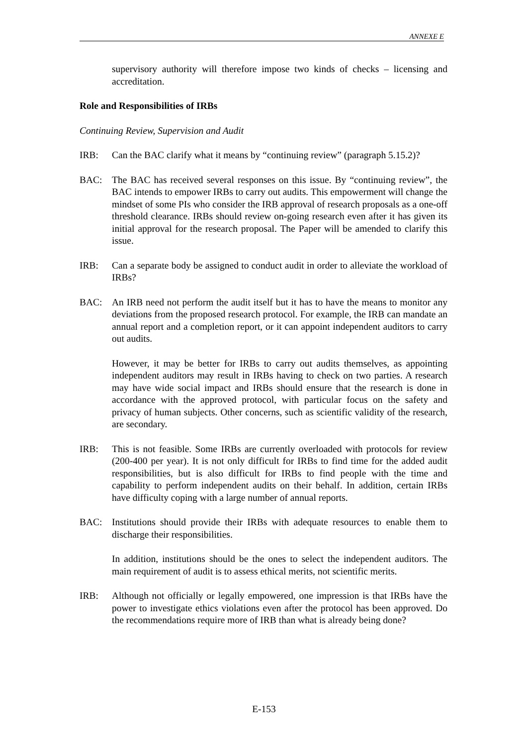ANNEXE E
supervisory authority will therefore impose two kinds of checks – licensing and accreditation.
Role and Responsibilities of IRBs
Continuing Review, Supervision and Audit
IRB: Can the BAC clarify what it means by “continuing review” (paragraph 5.15.2)?
BAC: The BAC has received several responses on this issue. By “continuing review”, the BAC intends to empower IRBs to carry out audits. This empowerment will change the mindset of some PIs who consider the IRB approval of research proposals as a one-off threshold clearance. IRBs should review on-going research even after it has given its initial approval for the research proposal. The Paper will be amended to clarify this issue.
IRB: Can a separate body be assigned to conduct audit in order to alleviate the workload of IRBs?
BAC: An IRB need not perform the audit itself but it has to have the means to monitor any deviations from the proposed research protocol. For example, the IRB can mandate an annual report and a completion report, or it can appoint independent auditors to carry out audits.
However, it may be better for IRBs to carry out audits themselves, as appointing independent auditors may result in IRBs having to check on two parties. A research may have wide social impact and IRBs should ensure that the research is done in accordance with the approved protocol, with particular focus on the safety and privacy of human subjects. Other concerns, such as scientific validity of the research, are secondary.
IRB: This is not feasible. Some IRBs are currently overloaded with protocols for review (200-400 per year). It is not only difficult for IRBs to find time for the added audit responsibilities, but is also difficult for IRBs to find people with the time and capability to perform independent audits on their behalf. In addition, certain IRBs have difficulty coping with a large number of annual reports.
BAC: Institutions should provide their IRBs with adequate resources to enable them to discharge their responsibilities.
In addition, institutions should be the ones to select the independent auditors. The main requirement of audit is to assess ethical merits, not scientific merits.
IRB: Although not officially or legally empowered, one impression is that IRBs have the power to investigate ethics violations even after the protocol has been approved. Do the recommendations require more of IRB than what is already being done?
E-153